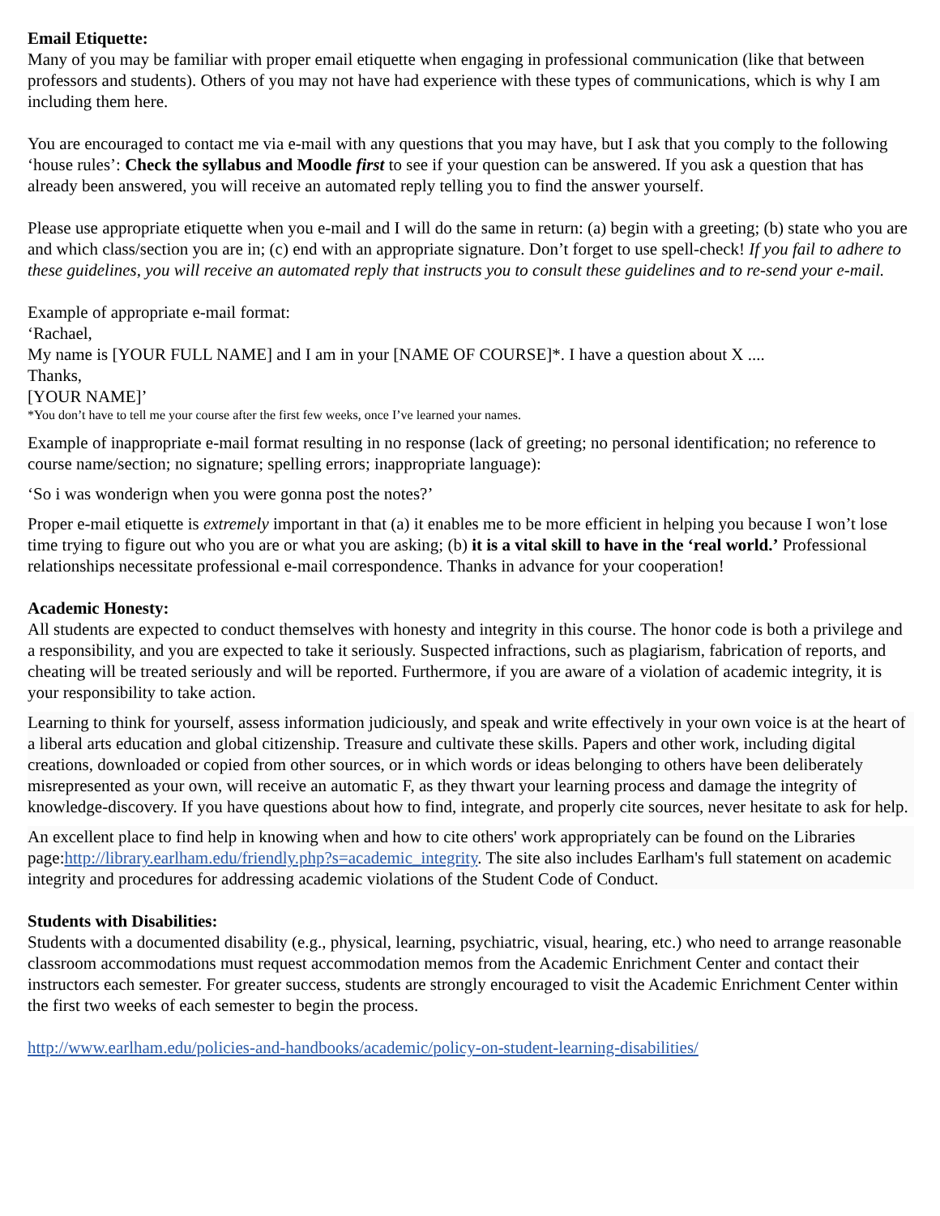Email Etiquette:
Many of you may be familiar with proper email etiquette when engaging in professional communication (like that between professors and students). Others of you may not have had experience with these types of communications, which is why I am including them here.
You are encouraged to contact me via e-mail with any questions that you may have, but I ask that you comply to the following ‘house rules’: Check the syllabus and Moodle first to see if your question can be answered. If you ask a question that has already been answered, you will receive an automated reply telling you to find the answer yourself.
Please use appropriate etiquette when you e-mail and I will do the same in return: (a) begin with a greeting; (b) state who you are and which class/section you are in; (c) end with an appropriate signature. Don’t forget to use spell-check! If you fail to adhere to these guidelines, you will receive an automated reply that instructs you to consult these guidelines and to re-send your e-mail.
Example of appropriate e-mail format:
‘Rachael,
My name is [YOUR FULL NAME] and I am in your [NAME OF COURSE]*. I have a question about X ....
Thanks,
[YOUR NAME]’
*You don’t have to tell me your course after the first few weeks, once I’ve learned your names.
Example of inappropriate e-mail format resulting in no response (lack of greeting; no personal identification; no reference to course name/section; no signature; spelling errors; inappropriate language):
‘So i was wonderign when you were gonna post the notes?’
Proper e-mail etiquette is extremely important in that (a) it enables me to be more efficient in helping you because I won’t lose time trying to figure out who you are or what you are asking; (b) it is a vital skill to have in the ‘real world.’ Professional relationships necessitate professional e-mail correspondence. Thanks in advance for your cooperation!
Academic Honesty:
All students are expected to conduct themselves with honesty and integrity in this course. The honor code is both a privilege and a responsibility, and you are expected to take it seriously. Suspected infractions, such as plagiarism, fabrication of reports, and cheating will be treated seriously and will be reported. Furthermore, if you are aware of a violation of academic integrity, it is your responsibility to take action.
Learning to think for yourself, assess information judiciously, and speak and write effectively in your own voice is at the heart of a liberal arts education and global citizenship. Treasure and cultivate these skills. Papers and other work, including digital creations, downloaded or copied from other sources, or in which words or ideas belonging to others have been deliberately misrepresented as your own, will receive an automatic F, as they thwart your learning process and damage the integrity of knowledge-discovery. If you have questions about how to find, integrate, and properly cite sources, never hesitate to ask for help.
An excellent place to find help in knowing when and how to cite others' work appropriately can be found on the Libraries page:http://library.earlham.edu/friendly.php?s=academic_integrity. The site also includes Earlham's full statement on academic integrity and procedures for addressing academic violations of the Student Code of Conduct.
Students with Disabilities:
Students with a documented disability (e.g., physical, learning, psychiatric, visual, hearing, etc.) who need to arrange reasonable classroom accommodations must request accommodation memos from the Academic Enrichment Center and contact their instructors each semester. For greater success, students are strongly encouraged to visit the Academic Enrichment Center within the first two weeks of each semester to begin the process.
http://www.earlham.edu/policies-and-handbooks/academic/policy-on-student-learning-disabilities/